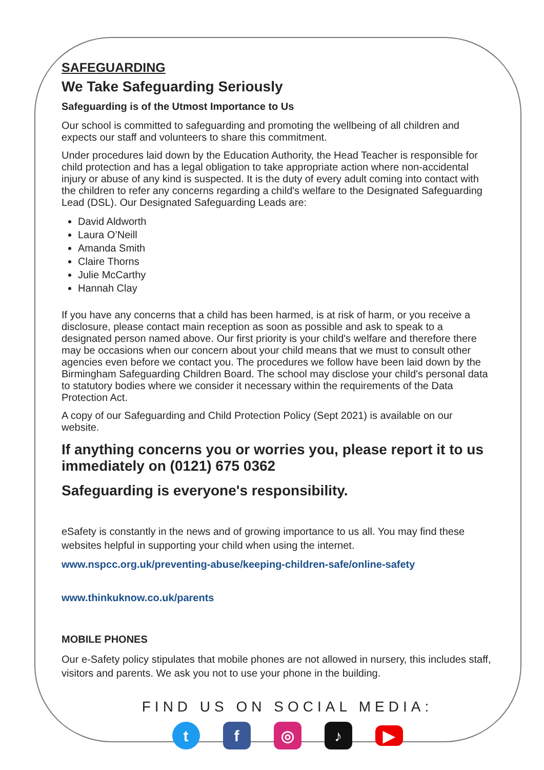SAFEGUARDING
We Take Safeguarding Seriously
Safeguarding is of the Utmost Importance to Us
Our school is committed to safeguarding and promoting the wellbeing of all children and expects our staff and volunteers to share this commitment.
Under procedures laid down by the Education Authority, the Head Teacher is responsible for child protection and has a legal obligation to take appropriate action where non-accidental injury or abuse of any kind is suspected. It is the duty of every adult coming into contact with the children to refer any concerns regarding a child's welfare to the Designated Safeguarding Lead (DSL). Our Designated Safeguarding Leads are:
David Aldworth
Laura O’Neill
Amanda Smith
Claire Thorns
Julie McCarthy
Hannah Clay
If you have any concerns that a child has been harmed, is at risk of harm, or you receive a disclosure, please contact main reception as soon as possible and ask to speak to a designated person named above. Our first priority is your child's welfare and therefore there may be occasions when our concern about your child means that we must to consult other agencies even before we contact you. The procedures we follow have been laid down by the Birmingham Safeguarding Children Board. The school may disclose your child's personal data to statutory bodies where we consider it necessary within the requirements of the Data Protection Act.
A copy of our Safeguarding and Child Protection Policy (Sept 2021) is available on our website.
If anything concerns you or worries you, please report it to us immediately on (0121) 675 0362
Safeguarding is everyone's responsibility.
eSafety is constantly in the news and of growing importance to us all. You may find these websites helpful in supporting your child when using the internet.
www.nspcc.org.uk/preventing-abuse/keeping-children-safe/online-safety
www.thinkuknow.co.uk/parents
MOBILE PHONES
Our e-Safety policy stipulates that mobile phones are not allowed in nursery, this includes staff, visitors and parents. We ask you not to use your phone in the building.
FIND US ON SOCIAL MEDIA:
t f ◎ ♪
▶